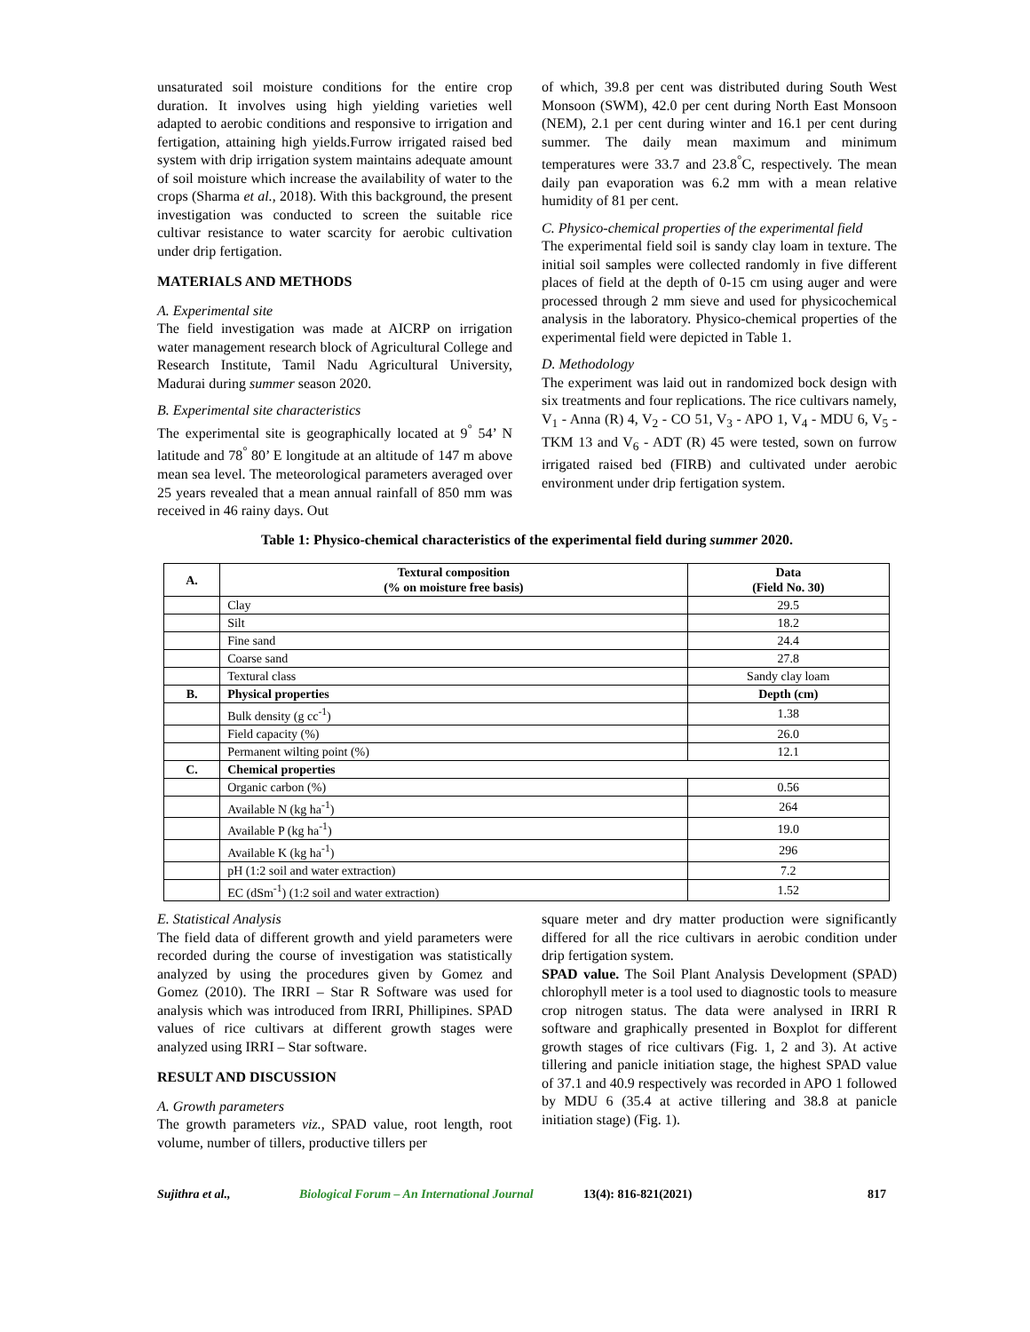unsaturated soil moisture conditions for the entire crop duration. It involves using high yielding varieties well adapted to aerobic conditions and responsive to irrigation and fertigation, attaining high yields.Furrow irrigated raised bed system with drip irrigation system maintains adequate amount of soil moisture which increase the availability of water to the crops (Sharma et al., 2018). With this background, the present investigation was conducted to screen the suitable rice cultivar resistance to water scarcity for aerobic cultivation under drip fertigation.
MATERIALS AND METHODS
A. Experimental site
The field investigation was made at AICRP on irrigation water management research block of Agricultural College and Research Institute, Tamil Nadu Agricultural University, Madurai during summer season 2020.
B. Experimental site characteristics
The experimental site is geographically located at 9<sup>°</sup> 54’ N latitude and 78<sup>°</sup> 80’ E longitude at an altitude of 147 m above mean sea level. The meteorological parameters averaged over 25 years revealed that a mean annual rainfall of 850 mm was received in 46 rainy days. Out
of which, 39.8 per cent was distributed during South West Monsoon (SWM), 42.0 per cent during North East Monsoon (NEM), 2.1 per cent during winter and 16.1 per cent during summer. The daily mean maximum and minimum temperatures were 33.7 and 23.8<sup>°</sup>C, respectively. The mean daily pan evaporation was 6.2 mm with a mean relative humidity of 81 per cent.
C. Physico-chemical properties of the experimental field
The experimental field soil is sandy clay loam in texture. The initial soil samples were collected randomly in five different places of field at the depth of 0-15 cm using auger and were processed through 2 mm sieve and used for physicochemical analysis in the laboratory. Physico-chemical properties of the experimental field were depicted in Table 1.
D. Methodology
The experiment was laid out in randomized bock design with six treatments and four replications. The rice cultivars namely, V<sub>1</sub> - Anna (R) 4, V<sub>2</sub> - CO 51, V<sub>3</sub> - APO 1, V<sub>4</sub> - MDU 6, V<sub>5</sub> - TKM 13 and V<sub>6</sub> - ADT (R) 45 were tested, sown on furrow irrigated raised bed (FIRB) and cultivated under aerobic environment under drip fertigation system.
Table 1: Physico-chemical characteristics of the experimental field during summer 2020.
| A. | Textural composition (% on moisture free basis) | Data (Field No. 30) |
| --- | --- | --- |
| | Clay | 29.5 |
| | Silt | 18.2 |
| | Fine sand | 24.4 |
| | Coarse sand | 27.8 |
| | Textural class | Sandy clay loam |
| B. | Physical properties | Depth (cm) |
| | Bulk density (g cc<sup>-1</sup>) | 1.38 |
| | Field capacity (%) | 26.0 |
| | Permanent wilting point (%) | 12.1 |
| C. | Chemical properties | |
| | Organic carbon (%) | 0.56 |
| | Available N (kg ha<sup>-1</sup>) | 264 |
| | Available P (kg ha<sup>-1</sup>) | 19.0 |
| | Available K (kg ha<sup>-1</sup>) | 296 |
| | pH (1:2 soil and water extraction) | 7.2 |
| | EC (dSm<sup>-1</sup>) (1:2 soil and water extraction) | 1.52 |
E. Statistical Analysis
The field data of different growth and yield parameters were recorded during the course of investigation was statistically analyzed by using the procedures given by Gomez and Gomez (2010). The IRRI – Star R Software was used for analysis which was introduced from IRRI, Phillipines. SPAD values of rice cultivars at different growth stages were analyzed using IRRI – Star software.
RESULT AND DISCUSSION
A. Growth parameters
The growth parameters viz., SPAD value, root length, root volume, number of tillers, productive tillers per
square meter and dry matter production were significantly differed for all the rice cultivars in aerobic condition under drip fertigation system.
SPAD value. The Soil Plant Analysis Development (SPAD) chlorophyll meter is a tool used to diagnostic tools to measure crop nitrogen status. The data were analysed in IRRI R software and graphically presented in Boxplot for different growth stages of rice cultivars (Fig. 1, 2 and 3). At active tillering and panicle initiation stage, the highest SPAD value of 37.1 and 40.9 respectively was recorded in APO 1 followed by MDU 6 (35.4 at active tillering and 38.8 at panicle initiation stage) (Fig. 1).
Sujithra et al., Biological Forum – An International Journal 13(4): 816-821(2021) 817